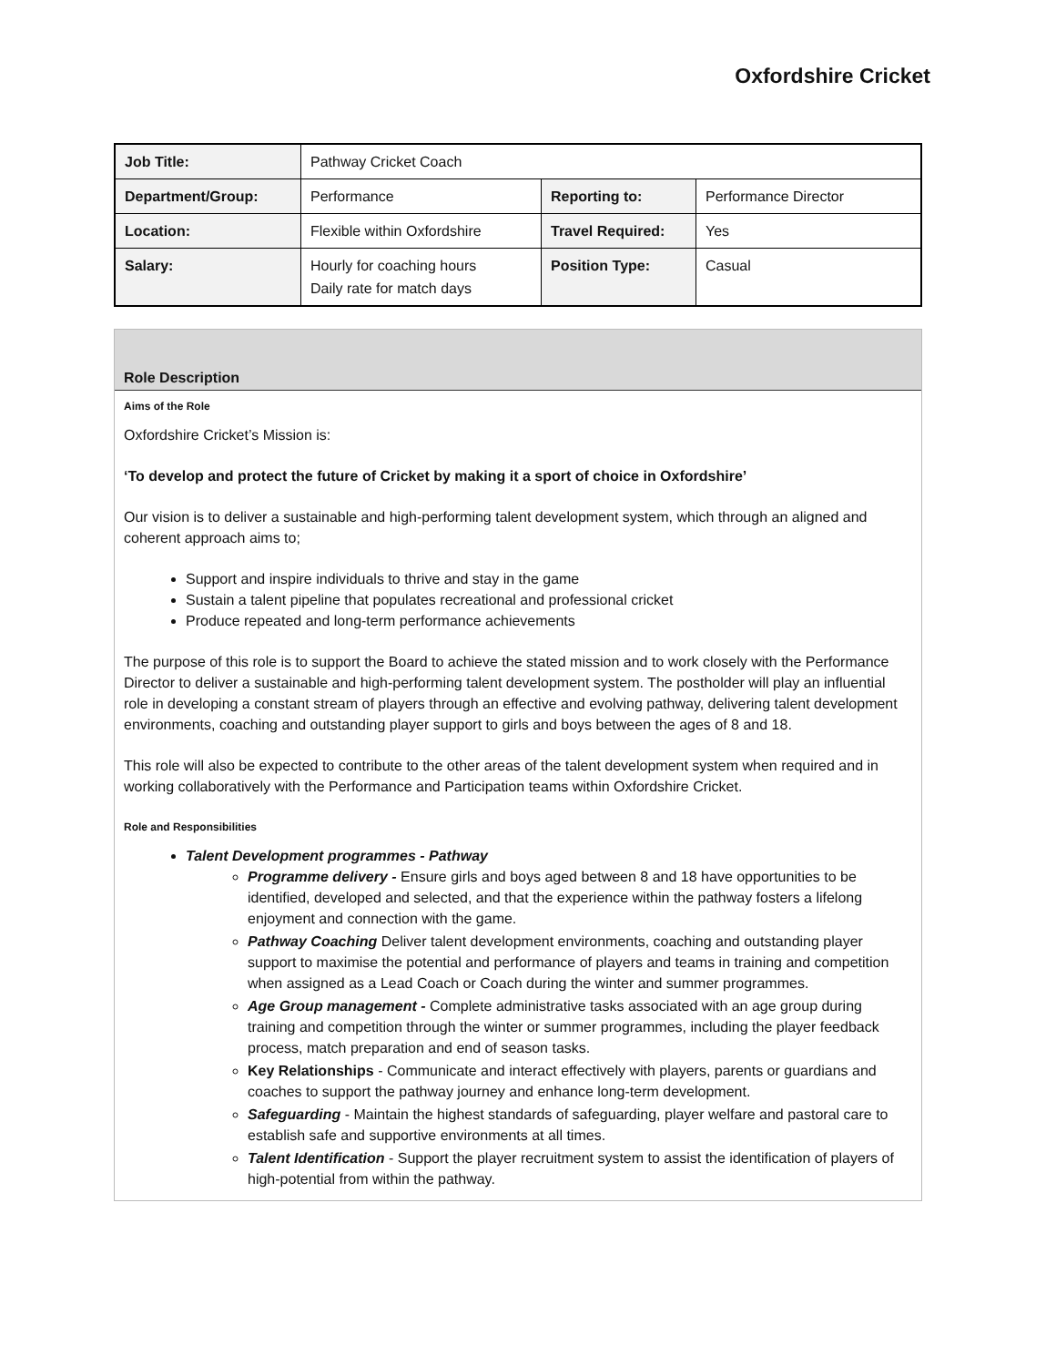Oxfordshire Cricket
| Job Title: | Pathway Cricket Coach | | |
| Department/Group: | Performance | Reporting to: | Performance Director |
| Location: | Flexible within Oxfordshire | Travel Required: | Yes |
| Salary: | Hourly for coaching hours Daily rate for match days | Position Type: | Casual |
Role Description
Aims of the Role
Oxfordshire Cricket’s Mission is:
‘To develop and protect the future of Cricket by making it a sport of choice in Oxfordshire’
Our vision is to deliver a sustainable and high-performing talent development system, which through an aligned and coherent approach aims to;
Support and inspire individuals to thrive and stay in the game
Sustain a talent pipeline that populates recreational and professional cricket
Produce repeated and long-term performance achievements
The purpose of this role is to support the Board to achieve the stated mission and to work closely with the Performance Director to deliver a sustainable and high-performing talent development system. The postholder will play an influential role in developing a constant stream of players through an effective and evolving pathway, delivering talent development environments, coaching and outstanding player support to girls and boys between the ages of 8 and 18.
This role will also be expected to contribute to the other areas of the talent development system when required and in working collaboratively with the Performance and Participation teams within Oxfordshire Cricket.
Role and Responsibilities
Talent Development programmes - Pathway
Programme delivery - Ensure girls and boys aged between 8 and 18 have opportunities to be identified, developed and selected, and that the experience within the pathway fosters a lifelong enjoyment and connection with the game.
Pathway Coaching Deliver talent development environments, coaching and outstanding player support to maximise the potential and performance of players and teams in training and competition when assigned as a Lead Coach or Coach during the winter and summer programmes.
Age Group management - Complete administrative tasks associated with an age group during training and competition through the winter or summer programmes, including the player feedback process, match preparation and end of season tasks.
Key Relationships - Communicate and interact effectively with players, parents or guardians and coaches to support the pathway journey and enhance long-term development.
Safeguarding - Maintain the highest standards of safeguarding, player welfare and pastoral care to establish safe and supportive environments at all times.
Talent Identification - Support the player recruitment system to assist the identification of players of high-potential from within the pathway.